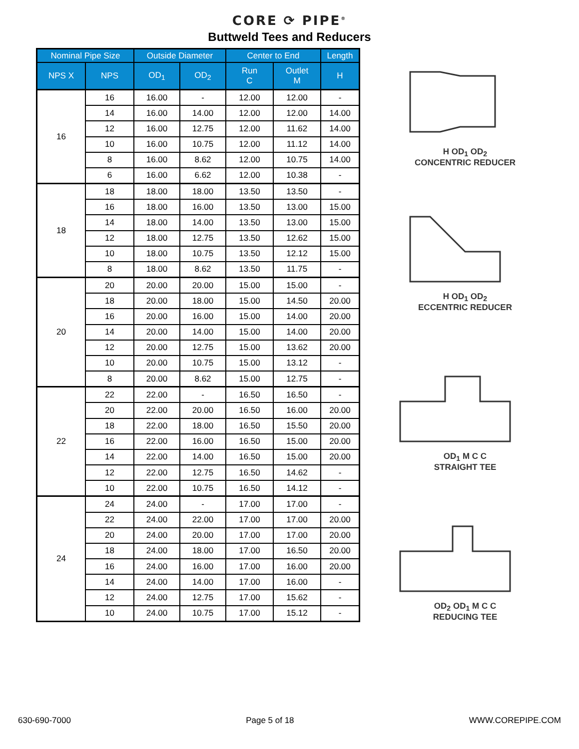CORE ⟳ PIPE<sup>®</sup>
Buttweld Tees and Reducers
| Nominal Pipe Size | | Outside Diameter | | Center to End | | Length |
| --- | --- | --- | --- | --- | --- | --- |
| NPS X | NPS | OD<sub>1</sub> | OD<sub>2</sub> | Run C | Outlet M | H |
| 16 | 16 | 16.00 | - | 12.00 | 12.00 | - |
| | 14 | 16.00 | 14.00 | 12.00 | 12.00 | 14.00 |
| | 12 | 16.00 | 12.75 | 12.00 | 11.62 | 14.00 |
| | 10 | 16.00 | 10.75 | 12.00 | 11.12 | 14.00 |
| | 8 | 16.00 | 8.62 | 12.00 | 10.75 | 14.00 |
| | 6 | 16.00 | 6.62 | 12.00 | 10.38 | - |
| 18 | 18 | 18.00 | 18.00 | 13.50 | 13.50 | - |
| | 16 | 18.00 | 16.00 | 13.50 | 13.00 | 15.00 |
| | 14 | 18.00 | 14.00 | 13.50 | 13.00 | 15.00 |
| | 12 | 18.00 | 12.75 | 13.50 | 12.62 | 15.00 |
| | 10 | 18.00 | 10.75 | 13.50 | 12.12 | 15.00 |
| | 8 | 18.00 | 8.62 | 13.50 | 11.75 | - |
| 20 | 20 | 20.00 | 20.00 | 15.00 | 15.00 | - |
| | 18 | 20.00 | 18.00 | 15.00 | 14.50 | 20.00 |
| | 16 | 20.00 | 16.00 | 15.00 | 14.00 | 20.00 |
| | 14 | 20.00 | 14.00 | 15.00 | 14.00 | 20.00 |
| | 12 | 20.00 | 12.75 | 15.00 | 13.62 | 20.00 |
| | 10 | 20.00 | 10.75 | 15.00 | 13.12 | - |
| | 8 | 20.00 | 8.62 | 15.00 | 12.75 | - |
| 22 | 22 | 22.00 | - | 16.50 | 16.50 | - |
| | 20 | 22.00 | 20.00 | 16.50 | 16.00 | 20.00 |
| | 18 | 22.00 | 18.00 | 16.50 | 15.50 | 20.00 |
| | 16 | 22.00 | 16.00 | 16.50 | 15.00 | 20.00 |
| | 14 | 22.00 | 14.00 | 16.50 | 15.00 | 20.00 |
| | 12 | 22.00 | 12.75 | 16.50 | 14.62 | - |
| | 10 | 22.00 | 10.75 | 16.50 | 14.12 | - |
| 24 | 24 | 24.00 | - | 17.00 | 17.00 | - |
| | 22 | 24.00 | 22.00 | 17.00 | 17.00 | 20.00 |
| | 20 | 24.00 | 20.00 | 17.00 | 17.00 | 20.00 |
| | 18 | 24.00 | 18.00 | 17.00 | 16.50 | 20.00 |
| | 16 | 24.00 | 16.00 | 17.00 | 16.00 | 20.00 |
| | 14 | 24.00 | 14.00 | 17.00 | 16.00 | - |
| | 12 | 24.00 | 12.75 | 17.00 | 15.62 | - |
| | 10 | 24.00 | 10.75 | 17.00 | 15.12 | - |
H OD<sub>1</sub> OD<sub>2</sub>
CONCENTRIC REDUCER
H OD<sub>1</sub> OD<sub>2</sub>
ECCENTRIC REDUCER
OD<sub>1</sub> M C C
STRAIGHT TEE
OD<sub>2</sub> OD<sub>1</sub> M C C
REDUCING TEE
630-690-7000 Page 5 of 18 WWW.COREPIPE.COM